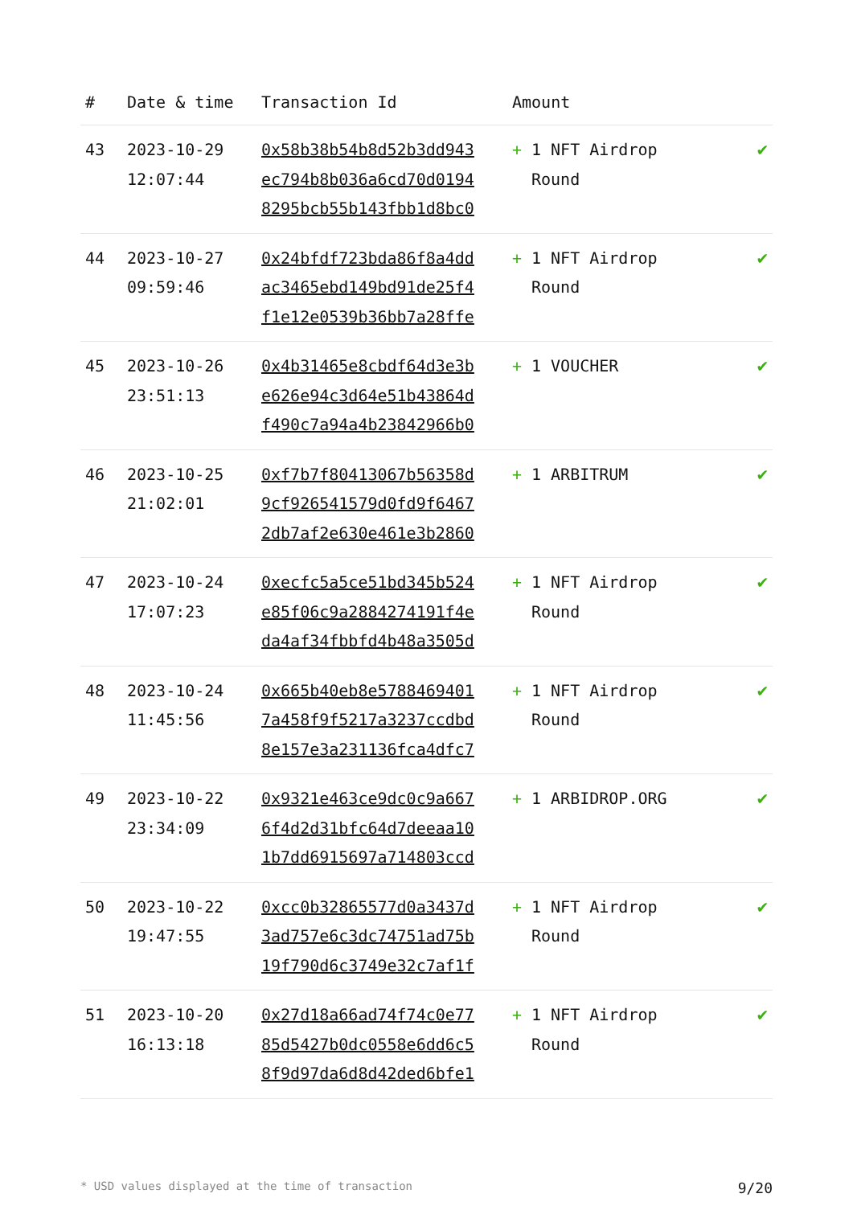| # | Date & time | Transaction Id | Amount | |
| --- | --- | --- | --- | --- |
| 43 | 2023-10-29 12:07:44 | 0x58b38b54b8d52b3dd943 ec794b8b036a6cd70d0194 8295bcb55b143fbb1d8bc0 | + 1 NFT Airdrop Round | ✔ |
| 44 | 2023-10-27 09:59:46 | 0x24bfdf723bda86f8a4dd ac3465ebd149bd91de25f4 f1e12e0539b36bb7a28ffe | + 1 NFT Airdrop Round | ✔ |
| 45 | 2023-10-26 23:51:13 | 0x4b31465e8cbdf64d3e3b e626e94c3d64e51b43864d f490c7a94a4b23842966b0 | + 1 VOUCHER | ✔ |
| 46 | 2023-10-25 21:02:01 | 0xf7b7f80413067b56358d 9cf926541579d0fd9f6467 2db7af2e630e461e3b2860 | + 1 ARBITRUM | ✔ |
| 47 | 2023-10-24 17:07:23 | 0xecfc5a5ce51bd345b524 e85f06c9a2884274191f4e da4af34fbbfd4b48a3505d | + 1 NFT Airdrop Round | ✔ |
| 48 | 2023-10-24 11:45:56 | 0x665b40eb8e5788469401 7a458f9f5217a3237ccdbd 8e157e3a231136fca4dfc7 | + 1 NFT Airdrop Round | ✔ |
| 49 | 2023-10-22 23:34:09 | 0x9321e463ce9dc0c9a667 6f4d2d31bfc64d7deeaa10 1b7dd6915697a714803ccd | + 1 ARBIDROP.ORG | ✔ |
| 50 | 2023-10-22 19:47:55 | 0xcc0b32865577d0a3437d 3ad757e6c3dc74751ad75b 19f790d6c3749e32c7af1f | + 1 NFT Airdrop Round | ✔ |
| 51 | 2023-10-20 16:13:18 | 0x27d18a66ad74f74c0e77 85d5427b0dc0558e6dd6c5 8f9d97da6d8d42ded6bfe1 | + 1 NFT Airdrop Round | ✔ |
* USD values displayed at the time of transaction 9/20